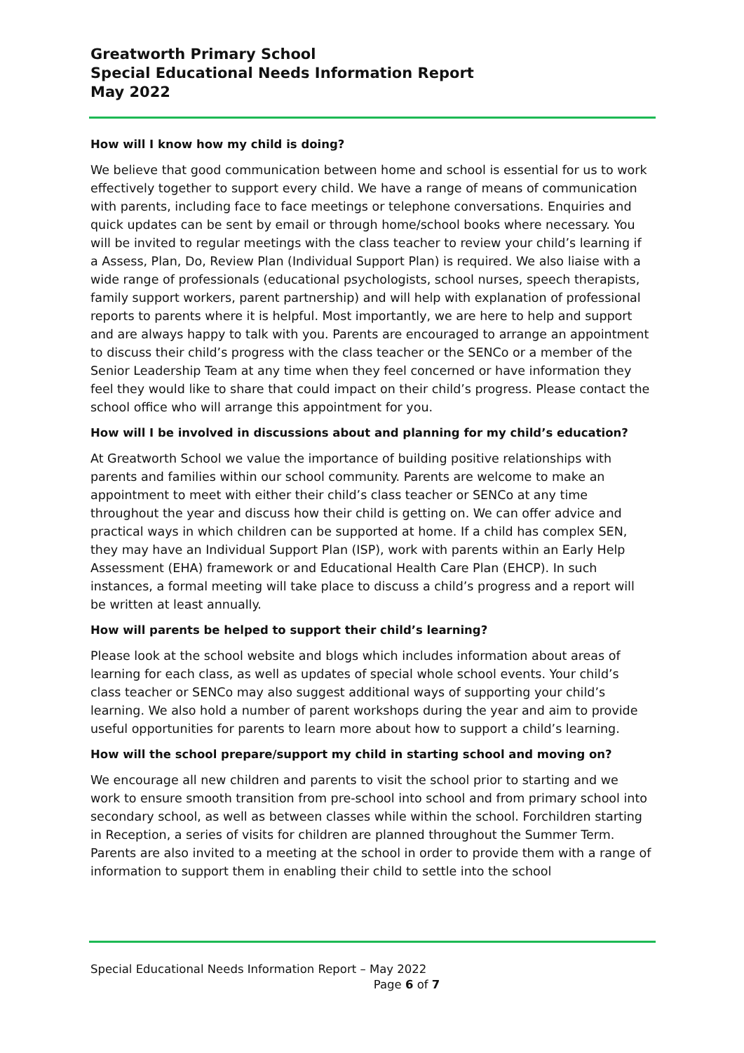Greatworth Primary School
Special Educational Needs Information Report
May 2022
How will I know how my child is doing?
We believe that good communication between home and school is essential for us to work effectively together to support every child. We have a range of means of communication with parents, including face to face meetings or telephone conversations. Enquiries and quick updates can be sent by email or through home/school books where necessary. You will be invited to regular meetings with the class teacher to review your child’s learning if a Assess, Plan, Do, Review Plan (Individual Support Plan) is required. We also liaise with a wide range of professionals (educational psychologists, school nurses, speech therapists, family support workers, parent partnership) and will help with explanation of professional reports to parents where it is helpful. Most importantly, we are here to help and support and are always happy to talk with you. Parents are encouraged to arrange an appointment to discuss their child’s progress with the class teacher or the SENCo or a member of the Senior Leadership Team at any time when they feel concerned or have information they feel they would like to share that could impact on their child’s progress. Please contact the school office who will arrange this appointment for you.
How will I be involved in discussions about and planning for my child’s education?
At Greatworth School we value the importance of building positive relationships with parents and families within our school community. Parents are welcome to make an appointment to meet with either their child’s class teacher or SENCo at any time throughout the year and discuss how their child is getting on. We can offer advice and practical ways in which children can be supported at home. If a child has complex SEN, they may have an Individual Support Plan (ISP), work with parents within an Early Help Assessment (EHA) framework or and Educational Health Care Plan (EHCP). In such instances, a formal meeting will take place to discuss a child’s progress and a report will be written at least annually.
How will parents be helped to support their child’s learning?
Please look at the school website and blogs which includes information about areas of learning for each class, as well as updates of special whole school events. Your child’s class teacher or SENCo may also suggest additional ways of supporting your child’s learning. We also hold a number of parent workshops during the year and aim to provide useful opportunities for parents to learn more about how to support a child’s learning.
How will the school prepare/support my child in starting school and moving on?
We encourage all new children and parents to visit the school prior to starting and we work to ensure smooth transition from pre-school into school and from primary school into secondary school, as well as between classes while within the school. Forchildren starting in Reception, a series of visits for children are planned throughout the Summer Term. Parents are also invited to a meeting at the school in order to provide them with a range of information to support them in enabling their child to settle into the school
Special Educational Needs Information Report – May 2022
Page 6 of 7